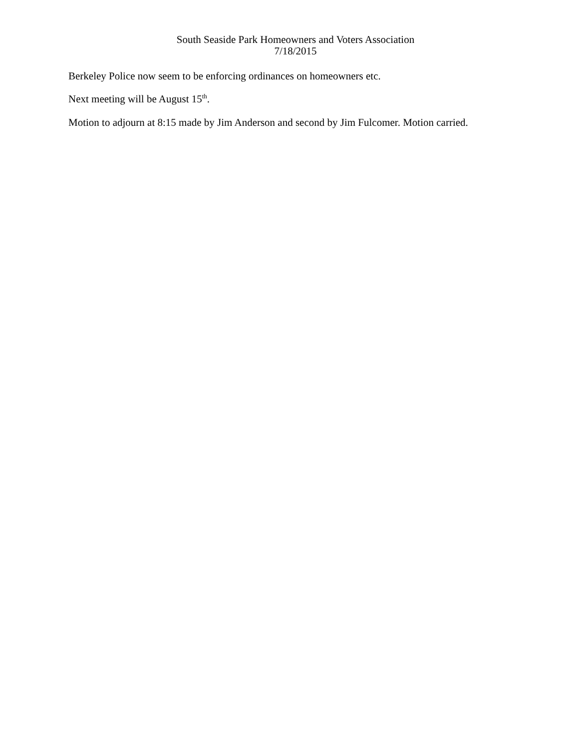South Seaside Park Homeowners and Voters Association
7/18/2015
Berkeley Police now seem to be enforcing ordinances on homeowners etc.
Next meeting will be August 15<sup>th</sup>.
Motion to adjourn at 8:15 made by Jim Anderson and second by Jim Fulcomer. Motion carried.